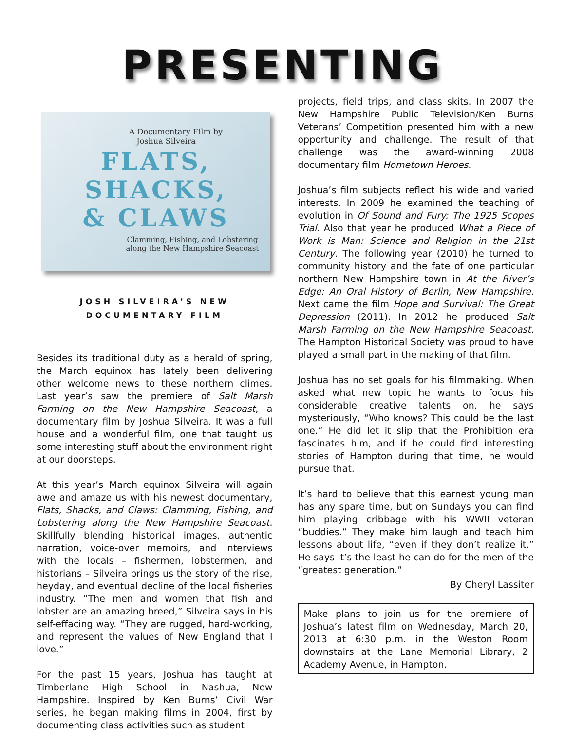PRESENTING
A Documentary Film by
Joshua Silveira
FLATS,
SHACKS,
& CLAWS
Clamming, Fishing, and Lobstering
along the New Hampshire Seacoast
JOSH SILVEIRA’S NEW
DOCUMENTARY FILM
Besides its traditional duty as a herald of spring, the March equinox has lately been delivering other welcome news to these northern climes. Last year’s saw the premiere of Salt Marsh Farming on the New Hampshire Seacoast, a documentary film by Joshua Silveira. It was a full house and a wonderful film, one that taught us some interesting stuff about the environment right at our doorsteps.
At this year’s March equinox Silveira will again awe and amaze us with his newest documentary, Flats, Shacks, and Claws: Clamming, Fishing, and Lobstering along the New Hampshire Seacoast. Skillfully blending historical images, authentic narration, voice-over memoirs, and interviews with the locals – fishermen, lobstermen, and historians – Silveira brings us the story of the rise, heyday, and eventual decline of the local fisheries industry. “The men and women that fish and lobster are an amazing breed,” Silveira says in his self-effacing way. “They are rugged, hard-working, and represent the values of New England that I love.”
For the past 15 years, Joshua has taught at Timberlane High School in Nashua, New Hampshire. Inspired by Ken Burns’ Civil War series, he began making films in 2004, first by documenting class activities such as student
projects, field trips, and class skits. In 2007 the New Hampshire Public Television/Ken Burns Veterans’ Competition presented him with a new opportunity and challenge. The result of that challenge was the award-winning 2008 documentary film Hometown Heroes.
Joshua’s film subjects reflect his wide and varied interests. In 2009 he examined the teaching of evolution in Of Sound and Fury: The 1925 Scopes Trial. Also that year he produced What a Piece of Work is Man: Science and Religion in the 21st Century. The following year (2010) he turned to community history and the fate of one particular northern New Hampshire town in At the River’s Edge: An Oral History of Berlin, New Hampshire. Next came the film Hope and Survival: The Great Depression (2011). In 2012 he produced Salt Marsh Farming on the New Hampshire Seacoast. The Hampton Historical Society was proud to have played a small part in the making of that film.
Joshua has no set goals for his filmmaking. When asked what new topic he wants to focus his considerable creative talents on, he says mysteriously, “Who knows? This could be the last one.” He did let it slip that the Prohibition era fascinates him, and if he could find interesting stories of Hampton during that time, he would pursue that.
It’s hard to believe that this earnest young man has any spare time, but on Sundays you can find him playing cribbage with his WWII veteran “buddies.” They make him laugh and teach him lessons about life, “even if they don’t realize it.” He says it’s the least he can do for the men of the “greatest generation.”
By Cheryl Lassiter
Make plans to join us for the premiere of Joshua’s latest film on Wednesday, March 20, 2013 at 6:30 p.m. in the Weston Room downstairs at the Lane Memorial Library, 2 Academy Avenue, in Hampton.